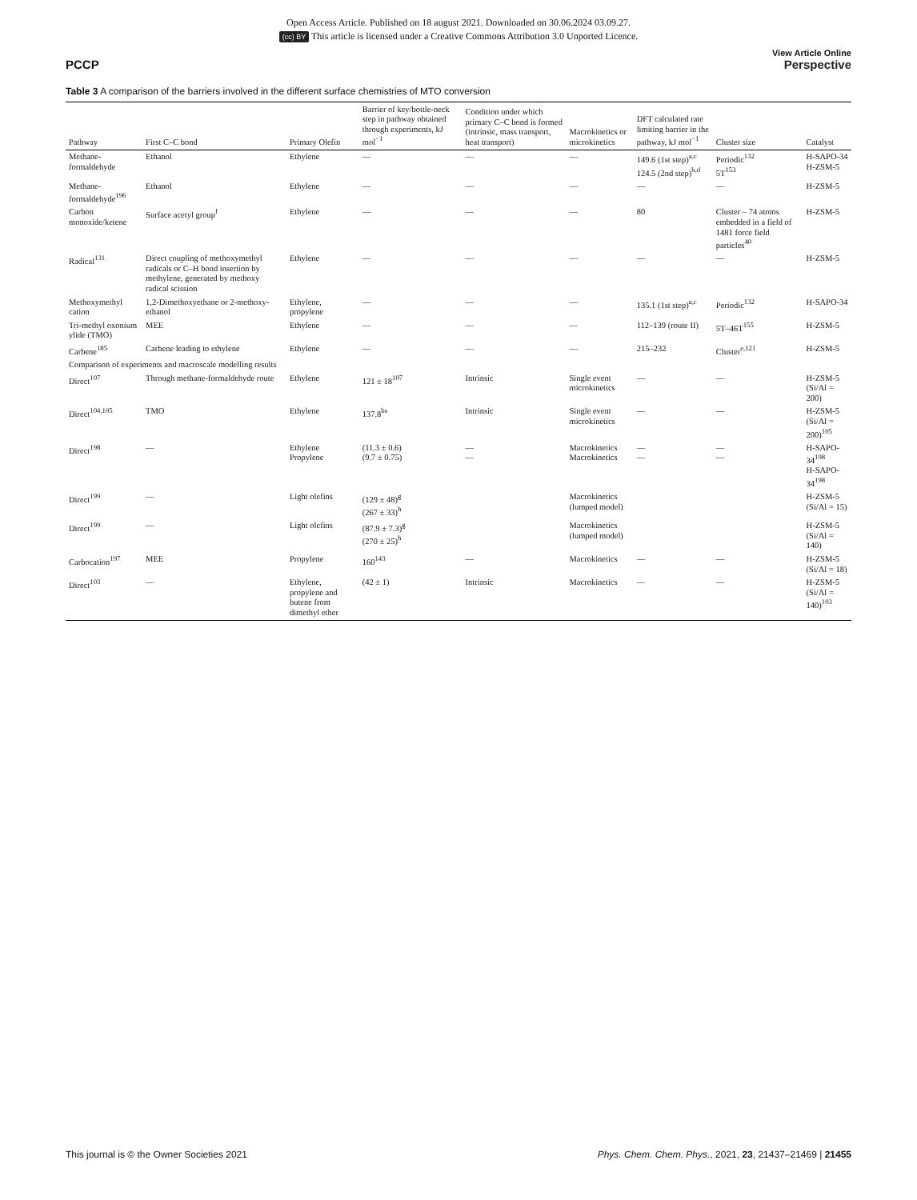Open Access Article. Published on 18 august 2021. Downloaded on 30.06.2024 03.09.27.
(cc) BY This article is licensed under a Creative Commons Attribution 3.0 Unported Licence.
View Article Online
PCCP Perspective
Table 3 A comparison of the barriers involved in the different surface chemistries of MTO conversion
| Pathway | First C–C bond | Primary Olefin | Barrier of key/bottle-neck step in pathway obtained through experiments, kJ mol<sup>−1</sup> | Condition under which primary C–C bond is formed (intrinsic, mass transport, heat transport) | Macrokinetics or microkinetics | DFT calculated rate limiting barrier in the pathway, kJ mol<sup>−1</sup> | Cluster size | Catalyst |
| --- | --- | --- | --- | --- | --- | --- | --- | --- |
| Methane-formaldehyde | Ethanol | Ethylene | — | — | — | 149.6 (1st step)<sup>a,c</sup> 124.5 (2nd step)<sup>b,d</sup> | Periodic<sup>132</sup> 5T<sup>153</sup> | H-SAPO-34 H-ZSM-5 |
| Methane-formaldehyde<sup>196</sup> | Ethanol | Ethylene | — | — | — | — | — | H-ZSM-5 |
| Carbon monoxide/ketene | Surface acetyl group<sup>f</sup> | Ethylene | — | — | — | 80 | Cluster – 74 atoms embedded in a field of 1481 force field particles<sup>40</sup> | H-ZSM-5 |
| Radical<sup>131</sup> | Direct coupling of methoxymethyl radicals or C–H bond insertion by methylene, generated by methoxy radical scission | Ethylene | — | — | — | — | — | H-ZSM-5 |
| Methoxymethyl cation | 1,2-Dimethoxyethane or 2-methoxy-ethanol | Ethylene, propylene | — | — | — | 135.1 (1st step)<sup>a,c</sup> | Periodic<sup>132</sup> | H-SAPO-34 |
| Tri-methyl oxonium ylide (TMO) | MEE | Ethylene | — | — | — | 112–139 (route II) | 5T–46T<sup>155</sup> | H-ZSM-5 |
| Carbene<sup>185</sup> | Carbene leading to ethylene | Ethylene | — | — | — | 215–232 | Cluster<sup>e,121</sup> | H-ZSM-5 |
| Comparison of experiments and macroscale modelling results | | | | | | | | |
| Direct<sup>107</sup> | Through methane-formaldehyde route | Ethylene | 121 ± 18<sup>107</sup> | Intrinsic | Single event microkinetics | — | — | H-ZSM-5 (Si/Al = 200) |
| Direct<sup>104,105</sup> | TMO | Ethylene | 137.8<sup>bs</sup> | Intrinsic | Single event microkinetics | — | — | H-ZSM-5 (Si/Al = 200)<sup>105</sup> |
| Direct<sup>198</sup> | — | Ethylene Propylene | (11.3 ± 0.6) (9.7 ± 0.75) | — — | Macrokinetics Macrokinetics | — — | — — | H-SAPO-34<sup>198</sup> H-SAPO-34<sup>198</sup> |
| Direct<sup>199</sup> | — | Light olefins | (129 ± 48)<sup>g</sup> (267 ± 33)<sup>h</sup> | | Macrokinetics (lumped model) | | | H-ZSM-5 (Si/Al = 15) |
| Direct<sup>199</sup> | — | Light olefins | (87.9 ± 7.3)<sup>g</sup> (270 ± 25)<sup>h</sup> | | Macrokinetics (lumped model) | | | H-ZSM-5 (Si/Al = 140) |
| Carbocation<sup>197</sup> | MEE | Propylene | 160<sup>143</sup> | — | Macrokinetics | — | — | H-ZSM-5 (Si/Al = 18) |
| Direct<sup>103</sup> | — | Ethylene, propylene and butene from dimethyl ether | (42 ± 1) | Intrinsic | Macrokinetics | — | — | H-ZSM-5 (Si/Al = 140)<sup>103</sup> |
This journal is © the Owner Societies 2021 Phys. Chem. Chem. Phys., 2021, 23, 21437–21469 | 21455